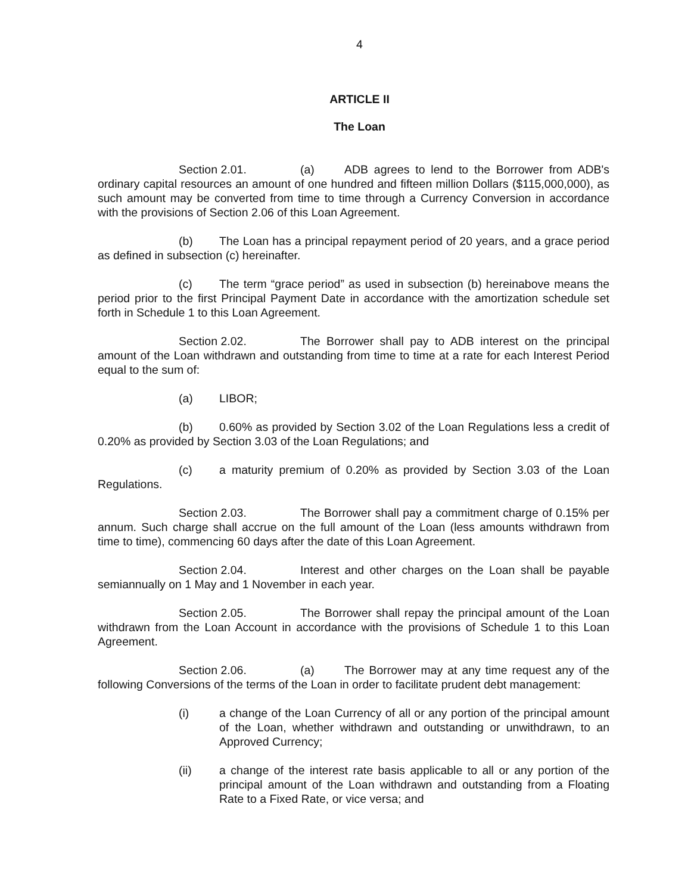4
ARTICLE II
The Loan
Section 2.01. (a) ADB agrees to lend to the Borrower from ADB's ordinary capital resources an amount of one hundred and fifteen million Dollars ($115,000,000), as such amount may be converted from time to time through a Currency Conversion in accordance with the provisions of Section 2.06 of this Loan Agreement.
(b) The Loan has a principal repayment period of 20 years, and a grace period as defined in subsection (c) hereinafter.
(c) The term “grace period” as used in subsection (b) hereinabove means the period prior to the first Principal Payment Date in accordance with the amortization schedule set forth in Schedule 1 to this Loan Agreement.
Section 2.02. The Borrower shall pay to ADB interest on the principal amount of the Loan withdrawn and outstanding from time to time at a rate for each Interest Period equal to the sum of:
(a) LIBOR;
(b) 0.60% as provided by Section 3.02 of the Loan Regulations less a credit of 0.20% as provided by Section 3.03 of the Loan Regulations; and
(c) a maturity premium of 0.20% as provided by Section 3.03 of the Loan Regulations.
Section 2.03. The Borrower shall pay a commitment charge of 0.15% per annum. Such charge shall accrue on the full amount of the Loan (less amounts withdrawn from time to time), commencing 60 days after the date of this Loan Agreement.
Section 2.04. Interest and other charges on the Loan shall be payable semiannually on 1 May and 1 November in each year.
Section 2.05. The Borrower shall repay the principal amount of the Loan withdrawn from the Loan Account in accordance with the provisions of Schedule 1 to this Loan Agreement.
Section 2.06. (a) The Borrower may at any time request any of the following Conversions of the terms of the Loan in order to facilitate prudent debt management:
(i) a change of the Loan Currency of all or any portion of the principal amount of the Loan, whether withdrawn and outstanding or unwithdrawn, to an Approved Currency;
(ii) a change of the interest rate basis applicable to all or any portion of the principal amount of the Loan withdrawn and outstanding from a Floating Rate to a Fixed Rate, or vice versa; and